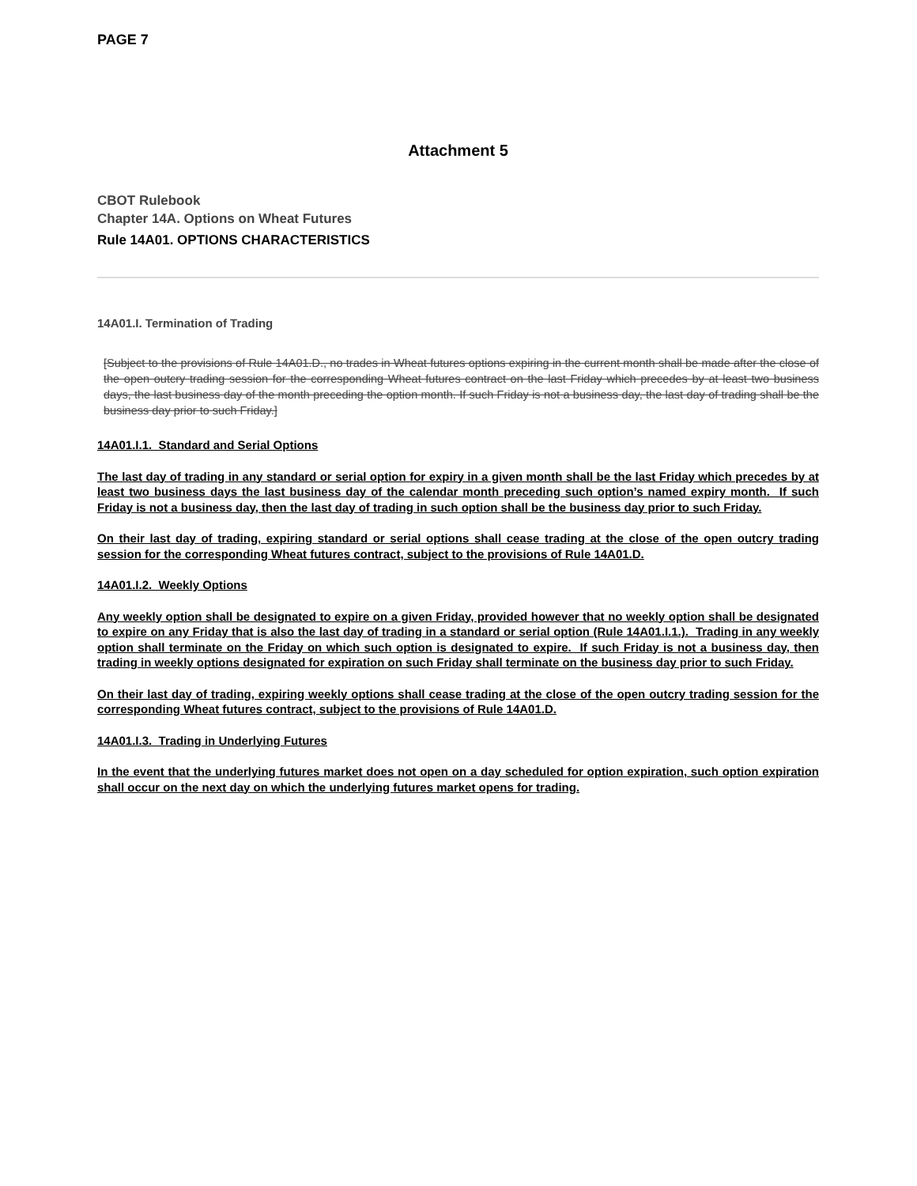PAGE 7
Attachment 5
CBOT Rulebook
Chapter 14A. Options on Wheat Futures
Rule 14A01. OPTIONS CHARACTERISTICS
14A01.I. Termination of Trading
[Subject to the provisions of Rule 14A01.D., no trades in Wheat futures options expiring in the current month shall be made after the close of the open outcry trading session for the corresponding Wheat futures contract on the last Friday which precedes by at least two business days, the last business day of the month preceding the option month. If such Friday is not a business day, the last day of trading shall be the business day prior to such Friday.]
14A01.I.1. Standard and Serial Options
The last day of trading in any standard or serial option for expiry in a given month shall be the last Friday which precedes by at least two business days the last business day of the calendar month preceding such option’s named expiry month. If such Friday is not a business day, then the last day of trading in such option shall be the business day prior to such Friday.
On their last day of trading, expiring standard or serial options shall cease trading at the close of the open outcry trading session for the corresponding Wheat futures contract, subject to the provisions of Rule 14A01.D.
14A01.I.2. Weekly Options
Any weekly option shall be designated to expire on a given Friday, provided however that no weekly option shall be designated to expire on any Friday that is also the last day of trading in a standard or serial option (Rule 14A01.I.1.). Trading in any weekly option shall terminate on the Friday on which such option is designated to expire. If such Friday is not a business day, then trading in weekly options designated for expiration on such Friday shall terminate on the business day prior to such Friday.
On their last day of trading, expiring weekly options shall cease trading at the close of the open outcry trading session for the corresponding Wheat futures contract, subject to the provisions of Rule 14A01.D.
14A01.I.3. Trading in Underlying Futures
In the event that the underlying futures market does not open on a day scheduled for option expiration, such option expiration shall occur on the next day on which the underlying futures market opens for trading.